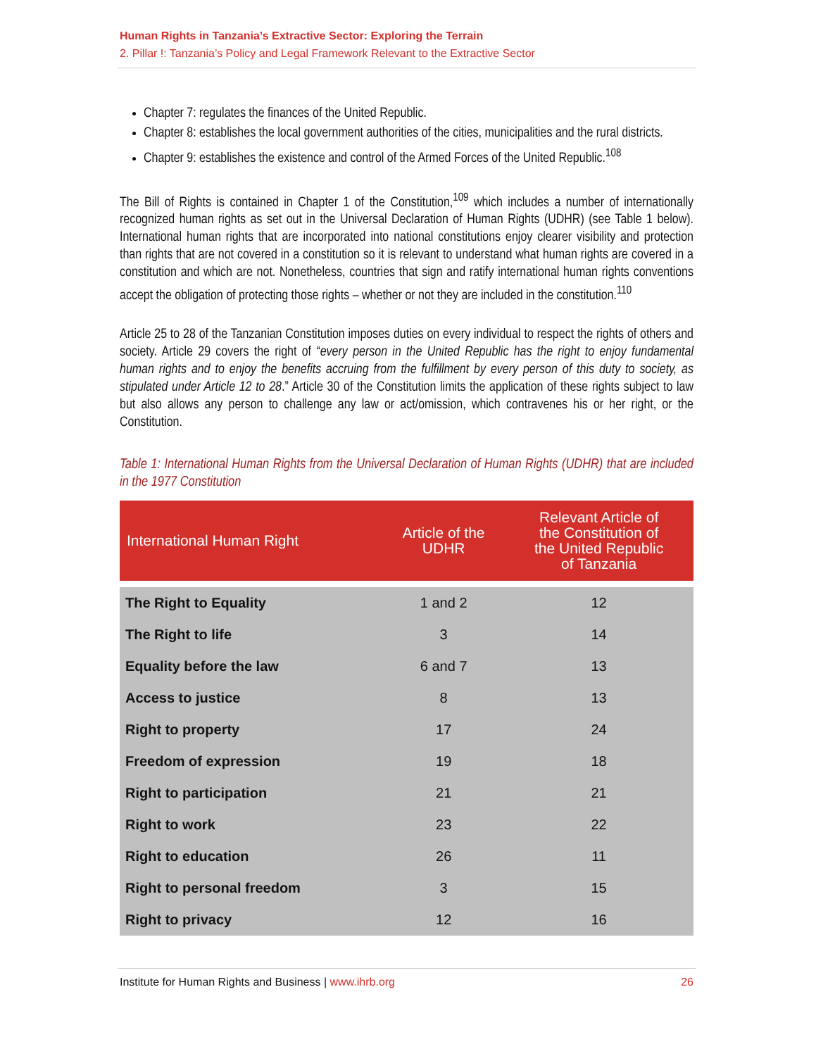Human Rights in Tanzania’s Extractive Sector: Exploring the Terrain
2. Pillar !: Tanzania’s Policy and Legal Framework Relevant to the Extractive Sector
Chapter 7: regulates the finances of the United Republic.
Chapter 8: establishes the local government authorities of the cities, municipalities and the rural districts.
Chapter 9: establishes the existence and control of the Armed Forces of the United Republic.<sup>108</sup>
The Bill of Rights is contained in Chapter 1 of the Constitution,<sup>109</sup> which includes a number of internationally recognized human rights as set out in the Universal Declaration of Human Rights (UDHR) (see Table 1 below). International human rights that are incorporated into national constitutions enjoy clearer visibility and protection than rights that are not covered in a constitution so it is relevant to understand what human rights are covered in a constitution and which are not. Nonetheless, countries that sign and ratify international human rights conventions accept the obligation of protecting those rights – whether or not they are included in the constitution.<sup>110</sup>
Article 25 to 28 of the Tanzanian Constitution imposes duties on every individual to respect the rights of others and society. Article 29 covers the right of “every person in the United Republic has the right to enjoy fundamental human rights and to enjoy the benefits accruing from the fulfillment by every person of this duty to society, as stipulated under Article 12 to 28.” Article 30 of the Constitution limits the application of these rights subject to law but also allows any person to challenge any law or act/omission, which contravenes his or her right, or the Constitution.
Table 1: International Human Rights from the Universal Declaration of Human Rights (UDHR) that are included in the 1977 Constitution
| International Human Right | Article of the UDHR | Relevant Article of the Constitution of the United Republic of Tanzania |
| --- | --- | --- |
| The Right to Equality | 1 and 2 | 12 |
| The Right to life | 3 | 14 |
| Equality before the law | 6 and 7 | 13 |
| Access to justice | 8 | 13 |
| Right to property | 17 | 24 |
| Freedom of expression | 19 | 18 |
| Right to participation | 21 | 21 |
| Right to work | 23 | 22 |
| Right to education | 26 | 11 |
| Right to personal freedom | 3 | 15 |
| Right to privacy | 12 | 16 |
Institute for Human Rights and Business | www.ihrb.org 26